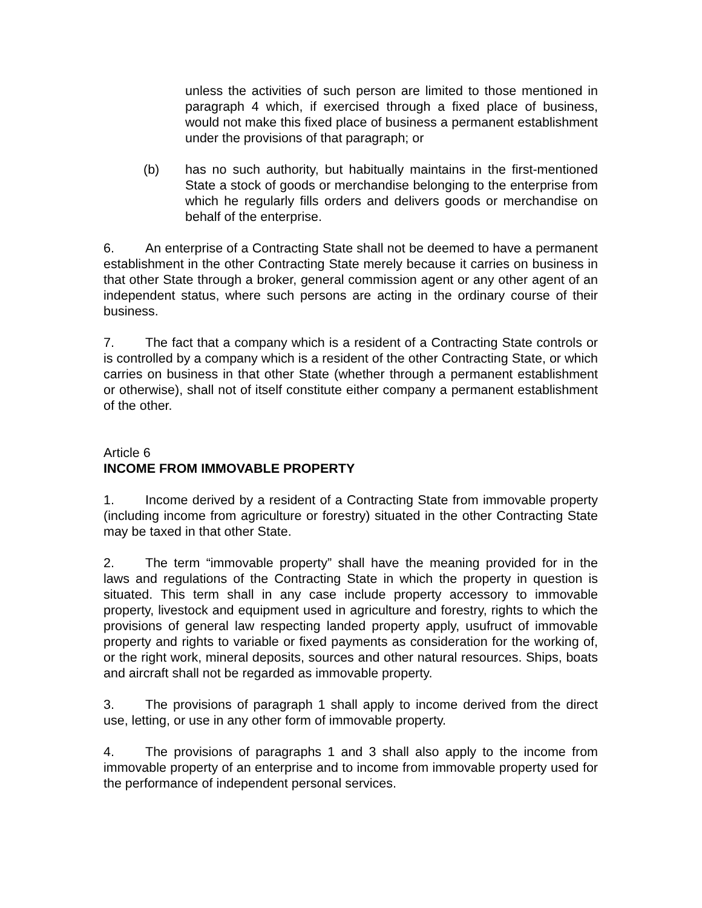unless the activities of such person are limited to those mentioned in paragraph 4 which, if exercised through a fixed place of business, would not make this fixed place of business a permanent establishment under the provisions of that paragraph; or
(b) has no such authority, but habitually maintains in the first-mentioned State a stock of goods or merchandise belonging to the enterprise from which he regularly fills orders and delivers goods or merchandise on behalf of the enterprise.
6. An enterprise of a Contracting State shall not be deemed to have a permanent establishment in the other Contracting State merely because it carries on business in that other State through a broker, general commission agent or any other agent of an independent status, where such persons are acting in the ordinary course of their business.
7. The fact that a company which is a resident of a Contracting State controls or is controlled by a company which is a resident of the other Contracting State, or which carries on business in that other State (whether through a permanent establishment or otherwise), shall not of itself constitute either company a permanent establishment of the other.
Article 6
INCOME FROM IMMOVABLE PROPERTY
1. Income derived by a resident of a Contracting State from immovable property (including income from agriculture or forestry) situated in the other Contracting State may be taxed in that other State.
2. The term “immovable property” shall have the meaning provided for in the laws and regulations of the Contracting State in which the property in question is situated. This term shall in any case include property accessory to immovable property, livestock and equipment used in agriculture and forestry, rights to which the provisions of general law respecting landed property apply, usufruct of immovable property and rights to variable or fixed payments as consideration for the working of, or the right work, mineral deposits, sources and other natural resources. Ships, boats and aircraft shall not be regarded as immovable property.
3. The provisions of paragraph 1 shall apply to income derived from the direct use, letting, or use in any other form of immovable property.
4. The provisions of paragraphs 1 and 3 shall also apply to the income from immovable property of an enterprise and to income from immovable property used for the performance of independent personal services.